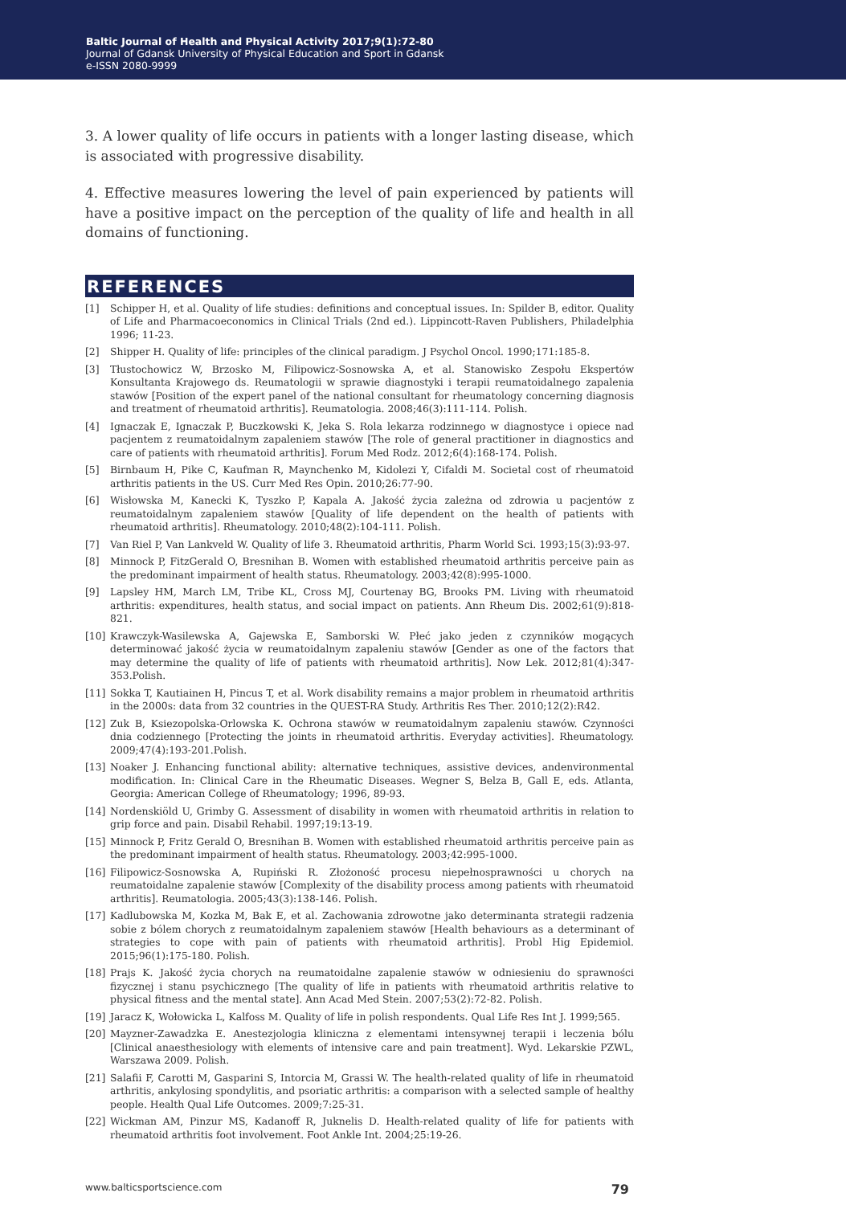Baltic Journal of Health and Physical Activity 2017;9(1):72-80
Journal of Gdansk University of Physical Education and Sport in Gdansk
e-ISSN 2080-9999
3. A lower quality of life occurs in patients with a longer lasting disease, which is associated with progressive disability.
4. Effective measures lowering the level of pain experienced by patients will have a positive impact on the perception of the quality of life and health in all domains of functioning.
REFERENCES
[1] Schipper H, et al. Quality of life studies: definitions and conceptual issues. In: Spilder B, editor. Quality of Life and Pharmacoeconomics in Clinical Trials (2nd ed.). Lippincott-Raven Publishers, Philadelphia 1996; 11-23.
[2] Shipper H. Quality of life: principles of the clinical paradigm. J Psychol Oncol. 1990;171:185-8.
[3] Tłustochowicz W, Brzosko M, Filipowicz-Sosnowska A, et al. Stanowisko Zespołu Ekspertów Konsultanta Krajowego ds. Reumatologii w sprawie diagnostyki i terapii reumatoidalnego zapalenia stawów [Position of the expert panel of the national consultant for rheumatology concerning diagnosis and treatment of rheumatoid arthritis]. Reumatologia. 2008;46(3):111-114. Polish.
[4] Ignaczak E, Ignaczak P, Buczkowski K, Jeka S. Rola lekarza rodzinnego w diagnostyce i opiece nad pacjentem z reumatoidalnym zapaleniem stawów [The role of general practitioner in diagnostics and care of patients with rheumatoid arthritis]. Forum Med Rodz. 2012;6(4):168-174. Polish.
[5] Birnbaum H, Pike C, Kaufman R, Maynchenko M, Kidolezi Y, Cifaldi M. Societal cost of rheumatoid arthritis patients in the US. Curr Med Res Opin. 2010;26:77-90.
[6] Wisłowska M, Kanecki K, Tyszko P, Kapala A. Jakość życia zależna od zdrowia u pacjentów z reumatoidalnym zapaleniem stawów [Quality of life dependent on the health of patients with rheumatoid arthritis]. Rheumatology. 2010;48(2):104-111. Polish.
[7] Van Riel P, Van Lankveld W. Quality of life 3. Rheumatoid arthritis, Pharm World Sci. 1993;15(3):93-97.
[8] Minnock P, FitzGerald O, Bresnihan B. Women with established rheumatoid arthritis perceive pain as the predominant impairment of health status. Rheumatology. 2003;42(8):995-1000.
[9] Lapsley HM, March LM, Tribe KL, Cross MJ, Courtenay BG, Brooks PM. Living with rheumatoid arthritis: expenditures, health status, and social impact on patients. Ann Rheum Dis. 2002;61(9):818-821.
[10] Krawczyk-Wasilewska A, Gajewska E, Samborski W. Płeć jako jeden z czynników mogących determinować jakość życia w reumatoidalnym zapaleniu stawów [Gender as one of the factors that may determine the quality of life of patients with rheumatoid arthritis]. Now Lek. 2012;81(4):347-353.Polish.
[11] Sokka T, Kautiainen H, Pincus T, et al. Work disability remains a major problem in rheumatoid arthritis in the 2000s: data from 32 countries in the QUEST-RA Study. Arthritis Res Ther. 2010;12(2):R42.
[12] Zuk B, Ksiezopolska-Orlowska K. Ochrona stawów w reumatoidalnym zapaleniu stawów. Czynności dnia codziennego [Protecting the joints in rheumatoid arthritis. Everyday activities]. Rheumatology. 2009;47(4):193-201.Polish.
[13] Noaker J. Enhancing functional ability: alternative techniques, assistive devices, andenvironmental modification. In: Clinical Care in the Rheumatic Diseases. Wegner S, Belza B, Gall E, eds. Atlanta, Georgia: American College of Rheumatology; 1996, 89-93.
[14] Nordenskiöld U, Grimby G. Assessment of disability in women with rheumatoid arthritis in relation to grip force and pain. Disabil Rehabil. 1997;19:13-19.
[15] Minnock P, Fritz Gerald O, Bresnihan B. Women with established rheumatoid arthritis perceive pain as the predominant impairment of health status. Rheumatology. 2003;42:995-1000.
[16] Filipowicz-Sosnowska A, Rupiński R. Złożoność procesu niepełnosprawności u chorych na reumatoidalne zapalenie stawów [Complexity of the disability process among patients with rheumatoid arthritis]. Reumatologia. 2005;43(3):138-146. Polish.
[17] Kadlubowska M, Kozka M, Bak E, et al. Zachowania zdrowotne jako determinanta strategii radzenia sobie z bólem chorych z reumatoidalnym zapaleniem stawów [Health behaviours as a determinant of strategies to cope with pain of patients with rheumatoid arthritis]. Probl Hig Epidemiol. 2015;96(1):175-180. Polish.
[18] Prajs K. Jakość życia chorych na reumatoidalne zapalenie stawów w odniesieniu do sprawności fizycznej i stanu psychicznego [The quality of life in patients with rheumatoid arthritis relative to physical fitness and the mental state]. Ann Acad Med Stein. 2007;53(2):72-82. Polish.
[19] Jaracz K, Wołowicka L, Kalfoss M. Quality of life in polish respondents. Qual Life Res Int J. 1999;565.
[20] Mayzner-Zawadzka E. Anestezjologia kliniczna z elementami intensywnej terapii i leczenia bólu [Clinical anaesthesiology with elements of intensive care and pain treatment]. Wyd. Lekarskie PZWL, Warszawa 2009. Polish.
[21] Salafii F, Carotti M, Gasparini S, Intorcia M, Grassi W. The health-related quality of life in rheumatoid arthritis, ankylosing spondylitis, and psoriatic arthritis: a comparison with a selected sample of healthy people. Health Qual Life Outcomes. 2009;7:25-31.
[22] Wickman AM, Pinzur MS, Kadanoff R, Juknelis D. Health-related quality of life for patients with rheumatoid arthritis foot involvement. Foot Ankle Int. 2004;25:19-26.
www.balticsportscience.com 79